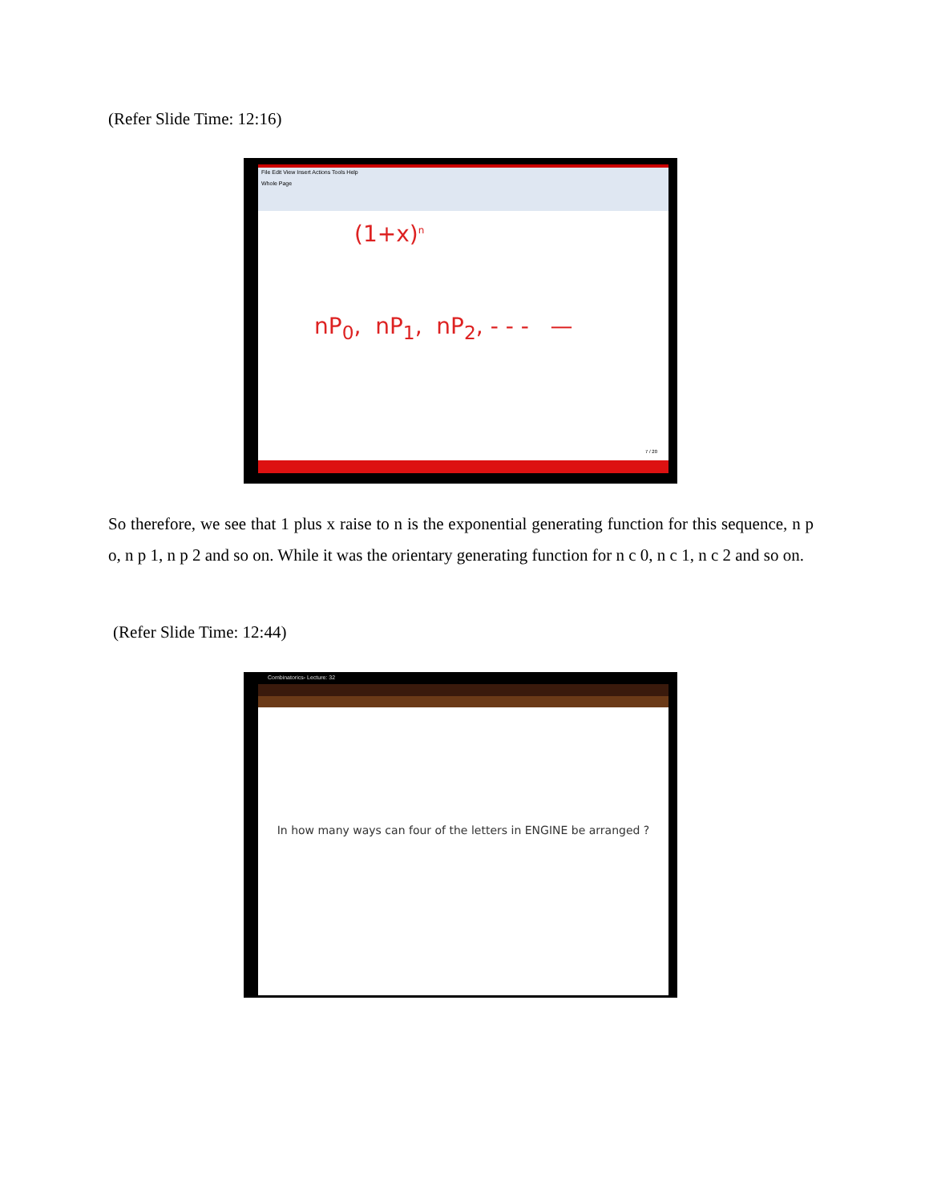(Refer Slide Time: 12:16)
File Edit View Insert Actions Tools Help
Whole Page
(1+x)<sup>n</sup>
nP<sub>0</sub>, nP<sub>1</sub>, nP<sub>2</sub>, - - - —
7 / 20
So therefore, we see that 1 plus x raise to n is the exponential generating function for this sequence, n p o, n p 1, n p 2 and so on. While it was the orientary generating function for n c 0, n c 1, n c 2 and so on.
(Refer Slide Time: 12:44)
Combinatorics- Lecture: 32
In how many ways can four of the letters in ENGINE be arranged ?